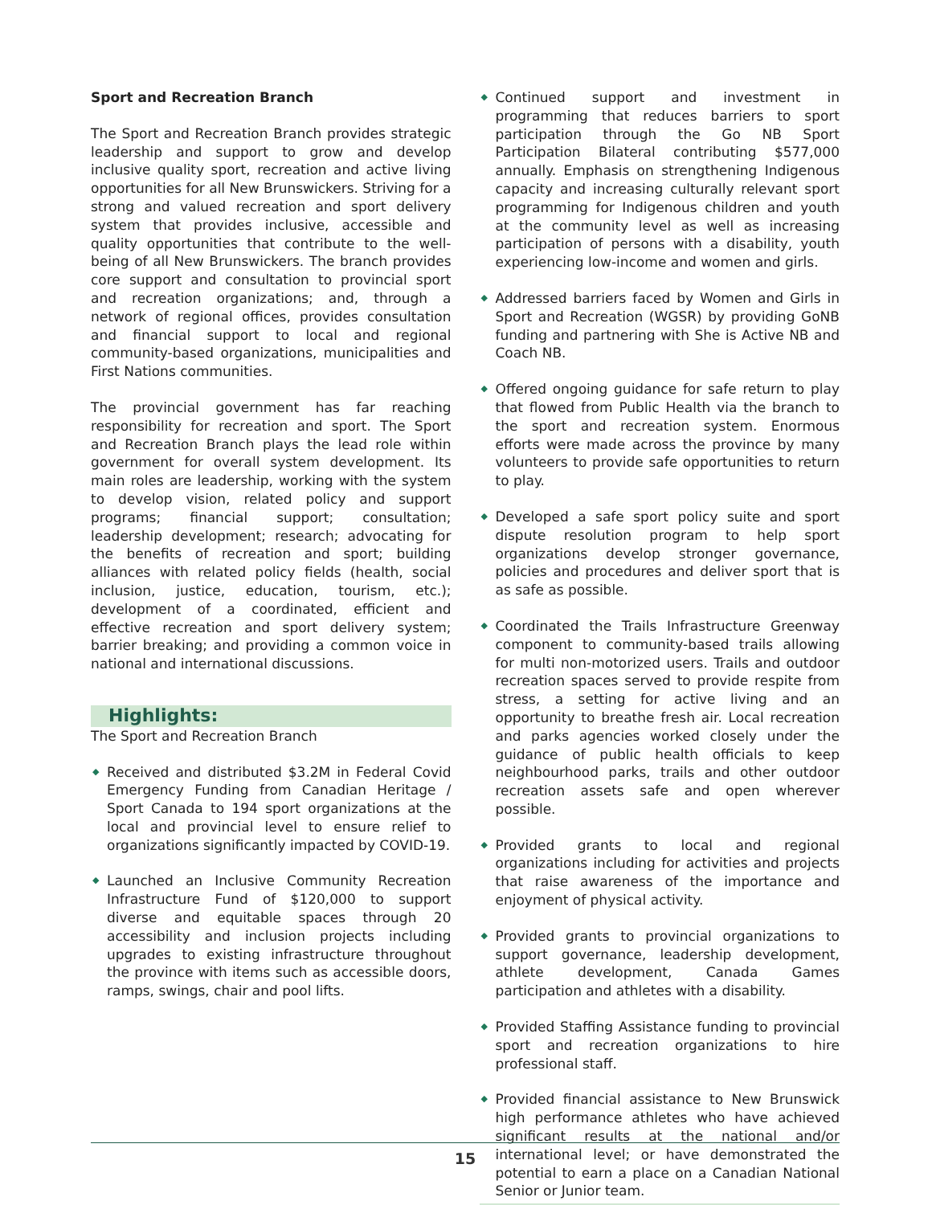Sport and Recreation Branch
The Sport and Recreation Branch provides strategic leadership and support to grow and develop inclusive quality sport, recreation and active living opportunities for all New Brunswickers. Striving for a strong and valued recreation and sport delivery system that provides inclusive, accessible and quality opportunities that contribute to the well-being of all New Brunswickers. The branch provides core support and consultation to provincial sport and recreation organizations; and, through a network of regional offices, provides consultation and financial support to local and regional community-based organizations, municipalities and First Nations communities.
The provincial government has far reaching responsibility for recreation and sport. The Sport and Recreation Branch plays the lead role within government for overall system development. Its main roles are leadership, working with the system to develop vision, related policy and support programs; financial support; consultation; leadership development; research; advocating for the benefits of recreation and sport; building alliances with related policy fields (health, social inclusion, justice, education, tourism, etc.); development of a coordinated, efficient and effective recreation and sport delivery system; barrier breaking; and providing a common voice in national and international discussions.
Highlights:
The Sport and Recreation Branch
◆ Received and distributed $3.2M in Federal Covid Emergency Funding from Canadian Heritage / Sport Canada to 194 sport organizations at the local and provincial level to ensure relief to organizations significantly impacted by COVID-19.
◆ Launched an Inclusive Community Recreation Infrastructure Fund of $120,000 to support diverse and equitable spaces through 20 accessibility and inclusion projects including upgrades to existing infrastructure throughout the province with items such as accessible doors, ramps, swings, chair and pool lifts.
◆ Continued support and investment in programming that reduces barriers to sport participation through the Go NB Sport Participation Bilateral contributing $577,000 annually. Emphasis on strengthening Indigenous capacity and increasing culturally relevant sport programming for Indigenous children and youth at the community level as well as increasing participation of persons with a disability, youth experiencing low-income and women and girls.
◆ Addressed barriers faced by Women and Girls in Sport and Recreation (WGSR) by providing GoNB funding and partnering with She is Active NB and Coach NB.
◆ Offered ongoing guidance for safe return to play that flowed from Public Health via the branch to the sport and recreation system. Enormous efforts were made across the province by many volunteers to provide safe opportunities to return to play.
◆ Developed a safe sport policy suite and sport dispute resolution program to help sport organizations develop stronger governance, policies and procedures and deliver sport that is as safe as possible.
◆ Coordinated the Trails Infrastructure Greenway component to community-based trails allowing for multi non-motorized users. Trails and outdoor recreation spaces served to provide respite from stress, a setting for active living and an opportunity to breathe fresh air. Local recreation and parks agencies worked closely under the guidance of public health officials to keep neighbourhood parks, trails and other outdoor recreation assets safe and open wherever possible.
◆ Provided grants to local and regional organizations including for activities and projects that raise awareness of the importance and enjoyment of physical activity.
◆ Provided grants to provincial organizations to support governance, leadership development, athlete development, Canada Games participation and athletes with a disability.
◆ Provided Staffing Assistance funding to provincial sport and recreation organizations to hire professional staff.
◆ Provided financial assistance to New Brunswick high performance athletes who have achieved significant results at the national and/or international level; or have demonstrated the potential to earn a place on a Canadian National Senior or Junior team.
15